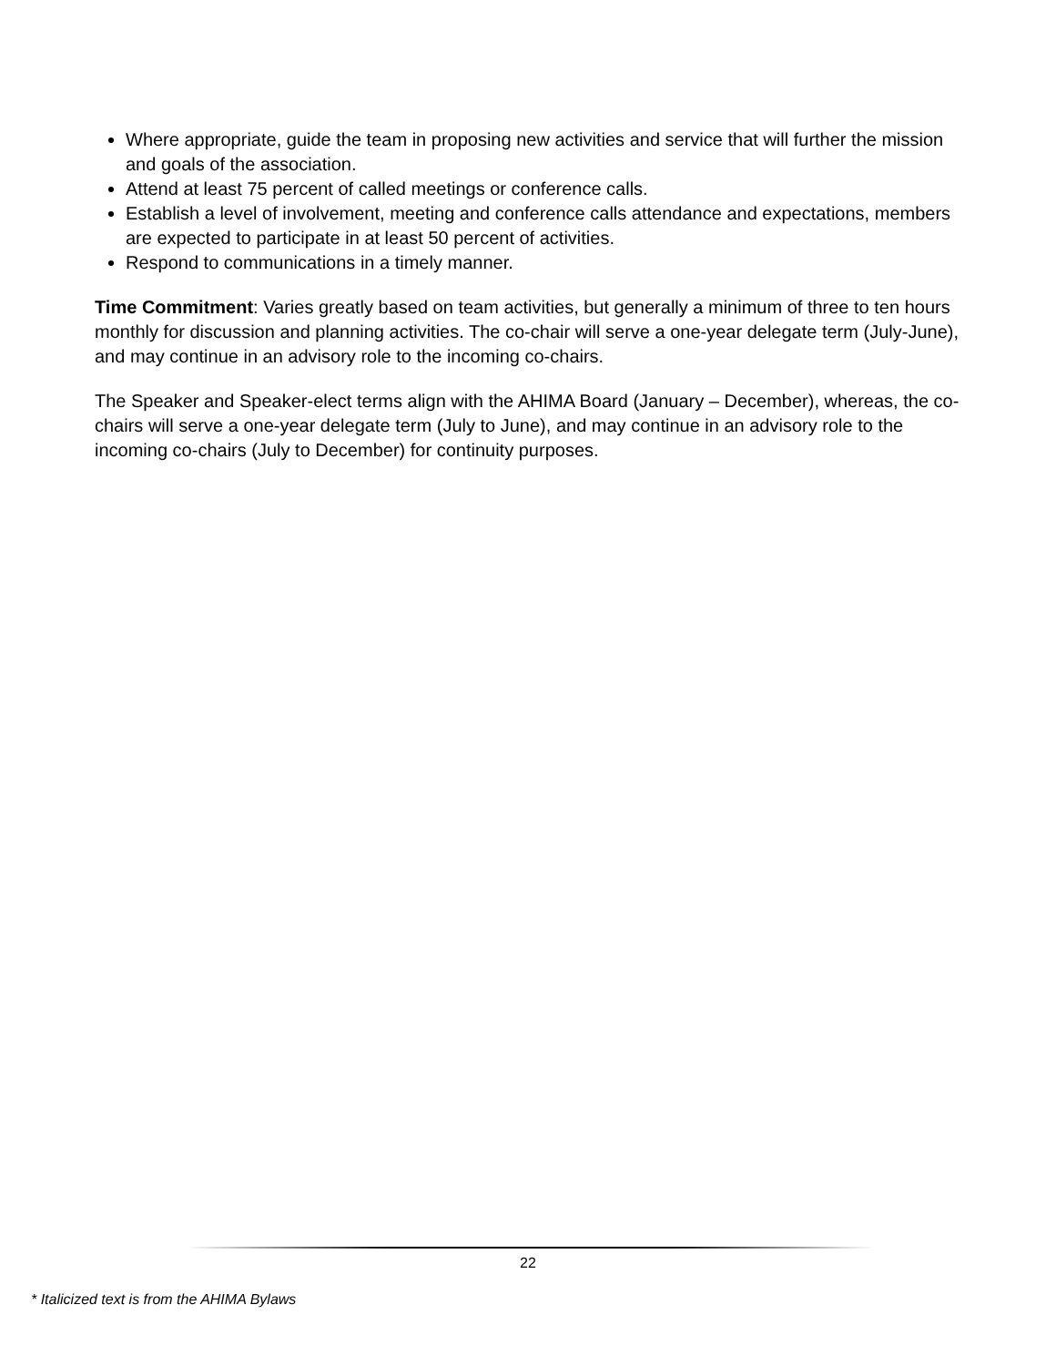Where appropriate, guide the team in proposing new activities and service that will further the mission and goals of the association.
Attend at least 75 percent of called meetings or conference calls.
Establish a level of involvement, meeting and conference calls attendance and expectations, members are expected to participate in at least 50 percent of activities.
Respond to communications in a timely manner.
Time Commitment: Varies greatly based on team activities, but generally a minimum of three to ten hours monthly for discussion and planning activities. The co-chair will serve a one-year delegate term (July-June), and may continue in an advisory role to the incoming co-chairs.
The Speaker and Speaker-elect terms align with the AHIMA Board (January – December), whereas, the co-chairs will serve a one-year delegate term (July to June), and may continue in an advisory role to the incoming co-chairs (July to December) for continuity purposes.
22
* Italicized text is from the AHIMA Bylaws